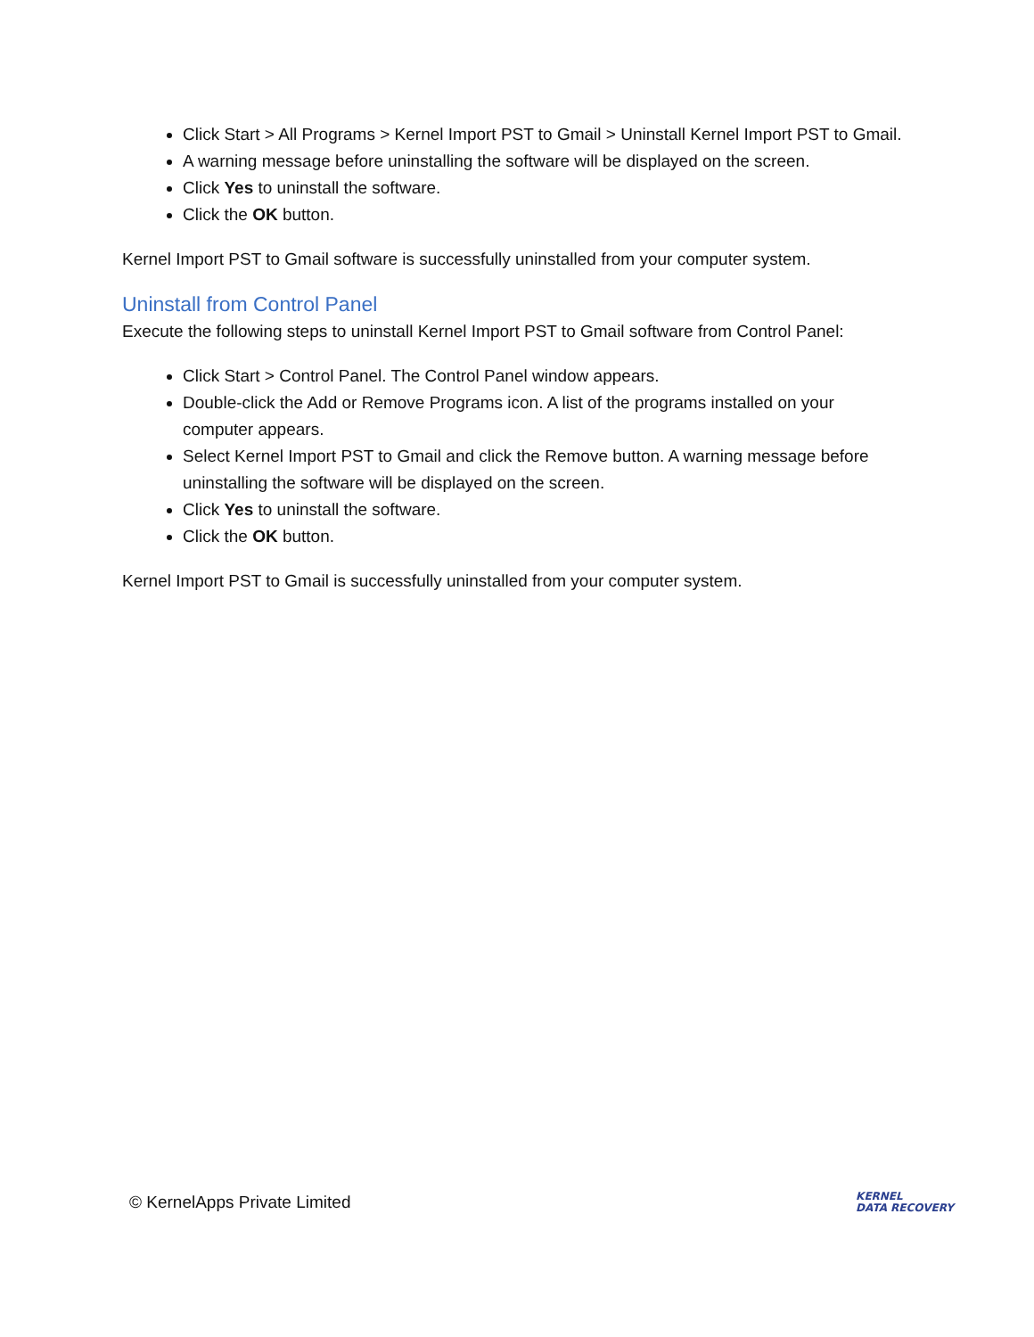Click Start > All Programs > Kernel Import PST to Gmail > Uninstall Kernel Import PST to Gmail.
A warning message before uninstalling the software will be displayed on the screen.
Click Yes to uninstall the software.
Click the OK button.
Kernel Import PST to Gmail software is successfully uninstalled from your computer system.
Uninstall from Control Panel
Execute the following steps to uninstall Kernel Import PST to Gmail software from Control Panel:
Click Start > Control Panel. The Control Panel window appears.
Double-click the Add or Remove Programs icon. A list of the programs installed on your computer appears.
Select Kernel Import PST to Gmail and click the Remove button. A warning message before uninstalling the software will be displayed on the screen.
Click Yes to uninstall the software.
Click the OK button.
Kernel Import PST to Gmail is successfully uninstalled from your computer system.
© KernelApps Private Limited KERNEL
DATA RECOVERY